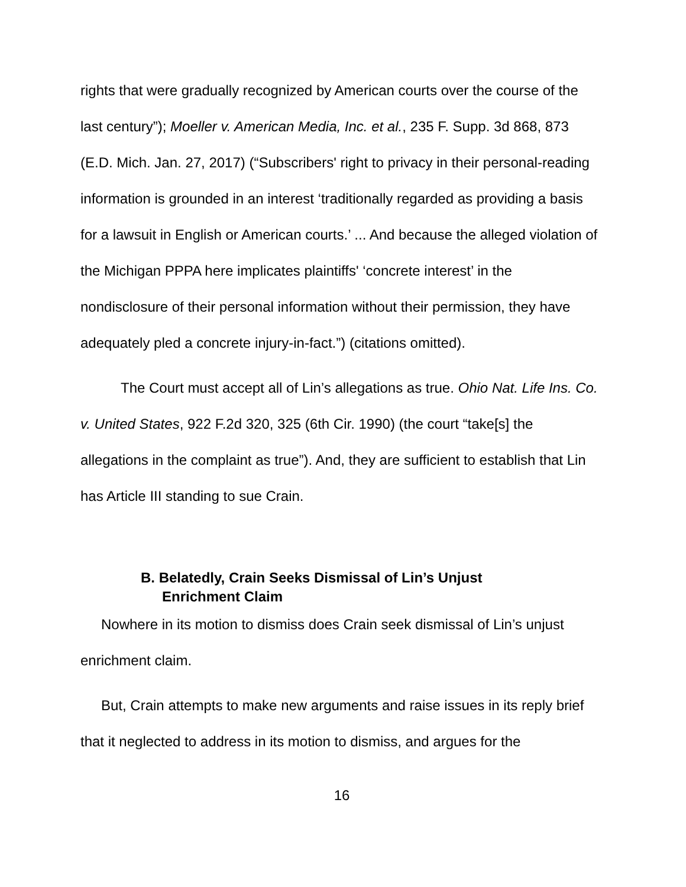rights that were gradually recognized by American courts over the course of the last century”); Moeller v. American Media, Inc. et al., 235 F. Supp. 3d 868, 873 (E.D. Mich. Jan. 27, 2017) (“Subscribers' right to privacy in their personal-reading information is grounded in an interest ‘traditionally regarded as providing a basis for a lawsuit in English or American courts.’ ... And because the alleged violation of the Michigan PPPA here implicates plaintiffs' ‘concrete interest’ in the nondisclosure of their personal information without their permission, they have adequately pled a concrete injury-in-fact.”) (citations omitted).
The Court must accept all of Lin’s allegations as true. Ohio Nat. Life Ins. Co. v. United States, 922 F.2d 320, 325 (6th Cir. 1990) (the court “take[s] the allegations in the complaint as true”). And, they are sufficient to establish that Lin has Article III standing to sue Crain.
B. Belatedly, Crain Seeks Dismissal of Lin’s Unjust Enrichment Claim
Nowhere in its motion to dismiss does Crain seek dismissal of Lin’s unjust enrichment claim.
But, Crain attempts to make new arguments and raise issues in its reply brief that it neglected to address in its motion to dismiss, and argues for the
16